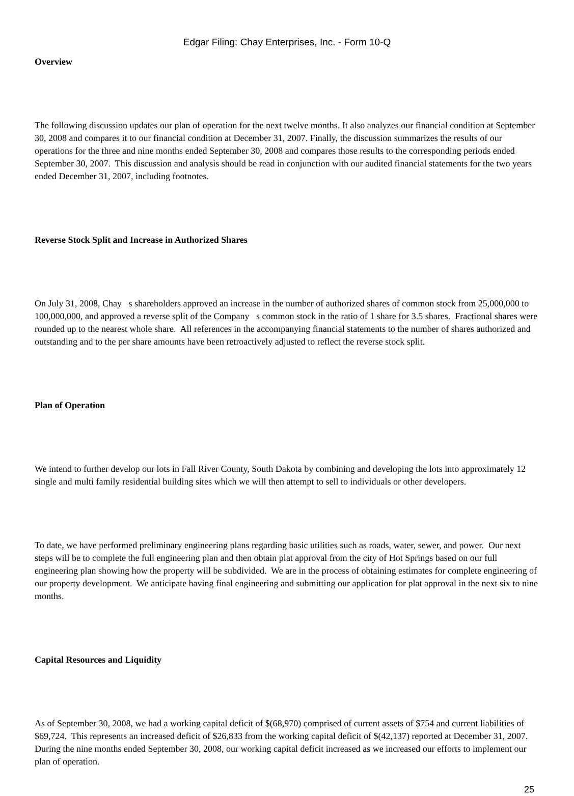Edgar Filing: Chay Enterprises, Inc. - Form 10-Q
Overview
The following discussion updates our plan of operation for the next twelve months. It also analyzes our financial condition at September 30, 2008 and compares it to our financial condition at December 31, 2007. Finally, the discussion summarizes the results of our operations for the three and nine months ended September 30, 2008 and compares those results to the corresponding periods ended September 30, 2007. This discussion and analysis should be read in conjunction with our audited financial statements for the two years ended December 31, 2007, including footnotes.
Reverse Stock Split and Increase in Authorized Shares
On July 31, 2008, Chay s shareholders approved an increase in the number of authorized shares of common stock from 25,000,000 to 100,000,000, and approved a reverse split of the Company s common stock in the ratio of 1 share for 3.5 shares. Fractional shares were rounded up to the nearest whole share. All references in the accompanying financial statements to the number of shares authorized and outstanding and to the per share amounts have been retroactively adjusted to reflect the reverse stock split.
Plan of Operation
We intend to further develop our lots in Fall River County, South Dakota by combining and developing the lots into approximately 12 single and multi family residential building sites which we will then attempt to sell to individuals or other developers.
To date, we have performed preliminary engineering plans regarding basic utilities such as roads, water, sewer, and power. Our next steps will be to complete the full engineering plan and then obtain plat approval from the city of Hot Springs based on our full engineering plan showing how the property will be subdivided. We are in the process of obtaining estimates for complete engineering of our property development. We anticipate having final engineering and submitting our application for plat approval in the next six to nine months.
Capital Resources and Liquidity
As of September 30, 2008, we had a working capital deficit of $(68,970) comprised of current assets of $754 and current liabilities of $69,724. This represents an increased deficit of $26,833 from the working capital deficit of $(42,137) reported at December 31, 2007. During the nine months ended September 30, 2008, our working capital deficit increased as we increased our efforts to implement our plan of operation.
25